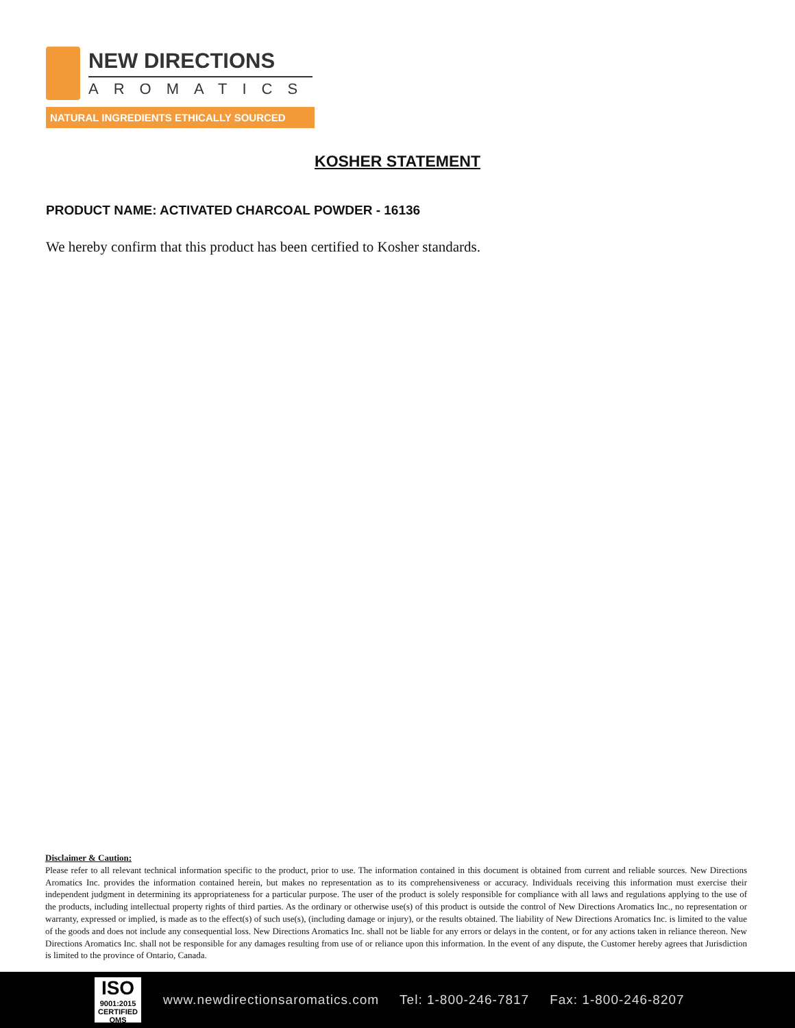NEW DIRECTIONS
AROMATICS
NATURAL INGREDIENTS ETHICALLY SOURCED
KOSHER STATEMENT
PRODUCT NAME: ACTIVATED CHARCOAL POWDER - 16136
We hereby confirm that this product has been certified to Kosher standards.
Disclaimer & Caution:
Please refer to all relevant technical information specific to the product, prior to use. The information contained in this document is obtained from current and reliable sources. New Directions Aromatics Inc. provides the information contained herein, but makes no representation as to its comprehensiveness or accuracy. Individuals receiving this information must exercise their independent judgment in determining its appropriateness for a particular purpose. The user of the product is solely responsible for compliance with all laws and regulations applying to the use of the products, including intellectual property rights of third parties. As the ordinary or otherwise use(s) of this product is outside the control of New Directions Aromatics Inc., no representation or warranty, expressed or implied, is made as to the effect(s) of such use(s), (including damage or injury), or the results obtained. The liability of New Directions Aromatics Inc. is limited to the value of the goods and does not include any consequential loss. New Directions Aromatics Inc. shall not be liable for any errors or delays in the content, or for any actions taken in reliance thereon. New Directions Aromatics Inc. shall not be responsible for any damages resulting from use of or reliance upon this information. In the event of any dispute, the Customer hereby agrees that Jurisdiction is limited to the province of Ontario, Canada.
ISO
9001:2015
CERTIFIED QMS
www.newdirectionsaromatics.com Tel: 1-800-246-7817 Fax: 1-800-246-8207